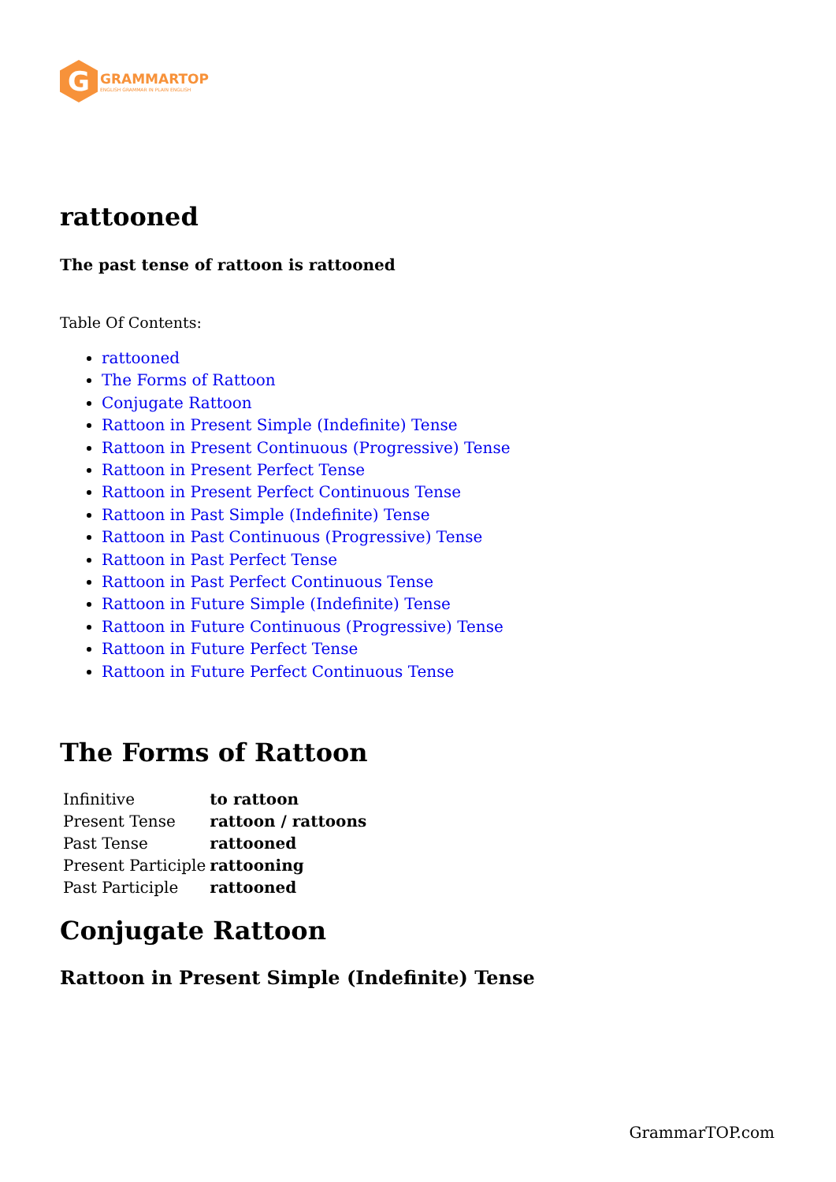G
GRAMMARTOP
ENGLISH GRAMMAR IN PLAIN ENGLISH
rattooned
The past tense of rattoon is rattooned
Table Of Contents:
rattooned
The Forms of Rattoon
Conjugate Rattoon
Rattoon in Present Simple (Indefinite) Tense
Rattoon in Present Continuous (Progressive) Tense
Rattoon in Present Perfect Tense
Rattoon in Present Perfect Continuous Tense
Rattoon in Past Simple (Indefinite) Tense
Rattoon in Past Continuous (Progressive) Tense
Rattoon in Past Perfect Tense
Rattoon in Past Perfect Continuous Tense
Rattoon in Future Simple (Indefinite) Tense
Rattoon in Future Continuous (Progressive) Tense
Rattoon in Future Perfect Tense
Rattoon in Future Perfect Continuous Tense
The Forms of Rattoon
| Infinitive | to rattoon |
| Present Tense | rattoon / rattoons |
| Past Tense | rattooned |
| Present Participle | rattooning |
| Past Participle | rattooned |
Conjugate Rattoon
Rattoon in Present Simple (Indefinite) Tense
GrammarTOP.com